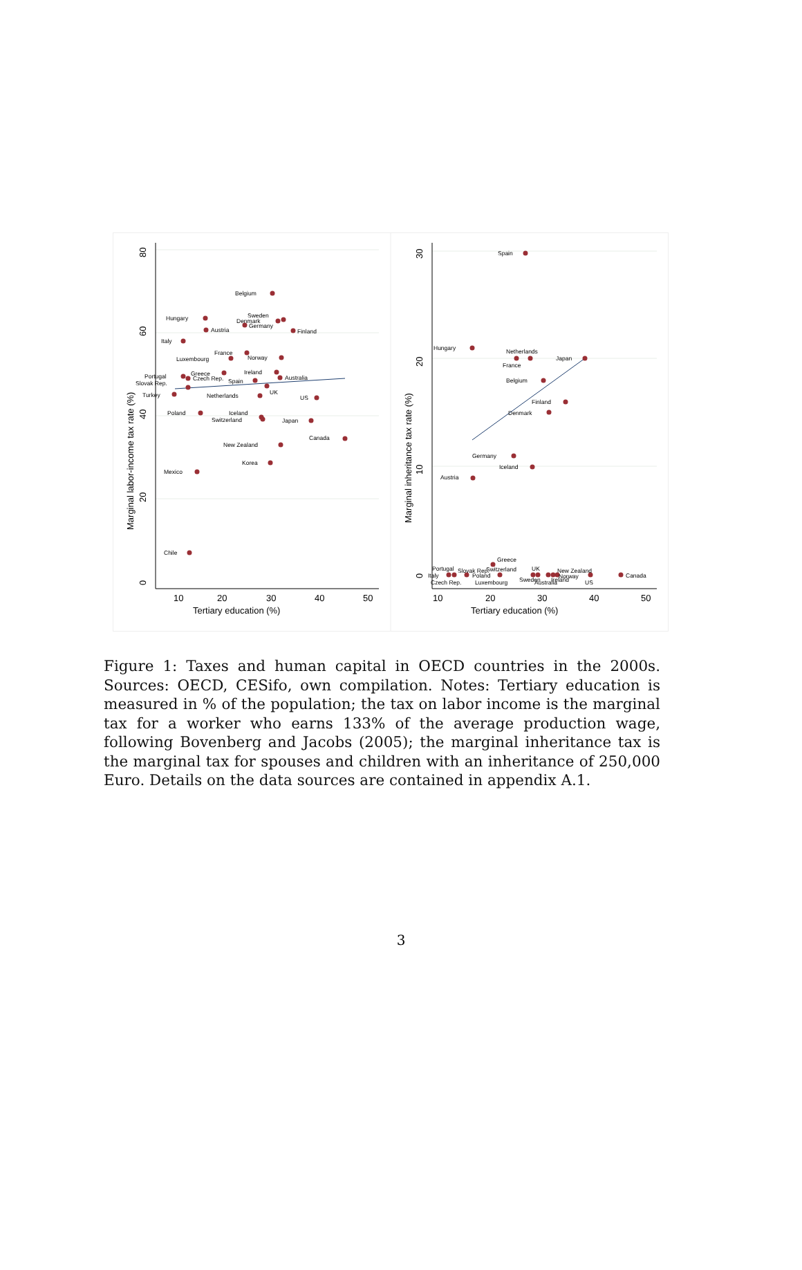10
20
30
40
50
Tertiary education (%)
10
20
30
40
50
Tertiary education (%)
Marginal labor-income tax rate (%)
0
20
40
60
80
Marginal inheritance tax rate (%)
0
10
20
30
Belgium
Hungary
Sweden
Denmark
Germany
Austria
Finland
Italy
France
Luxembourg
Norway
Ireland
Portugal
Greece
Slovak Rep.
Czech Rep.
Spain
Australia
UK
Turkey
Netherlands
US
Poland
Iceland
Switzerland
Japan
Canada
New Zealand
Korea
Mexico
Chile
Spain
Hungary
Netherlands
France
Japan
Belgium
Finland
Denmark
Germany
Iceland
Austria
Greece
Portugal
Slovak Rep.
Switzerland
UK
New Zealand
Italy
Poland
Norway
Canada
Czech Rep.
Luxembourg
Sweden
Australia
Ireland
US
Figure 1: Taxes and human capital in OECD countries in the 2000s. Sources: OECD, CESifo, own compilation. Notes: Tertiary education is measured in % of the population; the tax on labor income is the marginal tax for a worker who earns 133% of the average production wage, following Bovenberg and Jacobs (2005); the marginal inheritance tax is the marginal tax for spouses and children with an inheritance of 250,000 Euro. Details on the data sources are contained in appendix A.1.
3